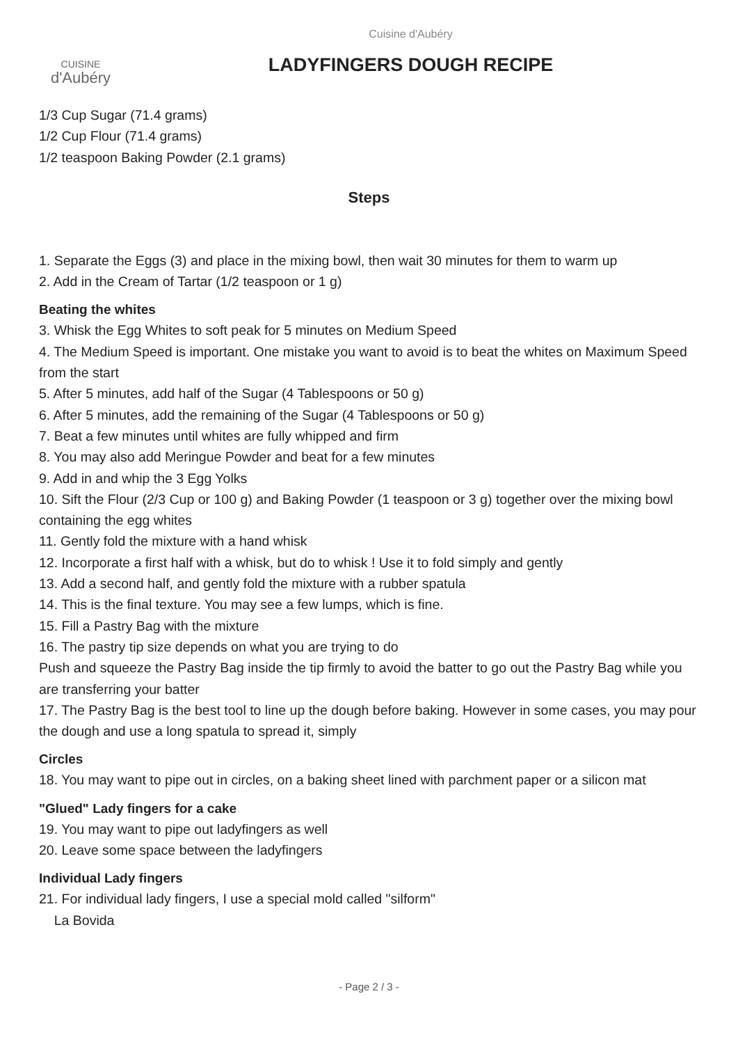CUISINE
d'Aubéry
Cuisine d'Aubéry
LADYFINGERS DOUGH RECIPE
1/3 Cup Sugar (71.4 grams)
1/2 Cup Flour (71.4 grams)
1/2 teaspoon Baking Powder (2.1 grams)
Steps
1. Separate the Eggs (3) and place in the mixing bowl, then wait 30 minutes for them to warm up
2. Add in the Cream of Tartar (1/2 teaspoon or 1 g)
Beating the whites
3. Whisk the Egg Whites to soft peak for 5 minutes on Medium Speed
4. The Medium Speed is important. One mistake you want to avoid is to beat the whites on Maximum Speed from the start
5. After 5 minutes, add half of the Sugar (4 Tablespoons or 50 g)
6. After 5 minutes, add the remaining of the Sugar (4 Tablespoons or 50 g)
7. Beat a few minutes until whites are fully whipped and firm
8. You may also add Meringue Powder and beat for a few minutes
9. Add in and whip the 3 Egg Yolks
10. Sift the Flour (2/3 Cup or 100 g) and Baking Powder (1 teaspoon or 3 g) together over the mixing bowl containing the egg whites
11. Gently fold the mixture with a hand whisk
12. Incorporate a first half with a whisk, but do to whisk ! Use it to fold simply and gently
13. Add a second half, and gently fold the mixture with a rubber spatula
14. This is the final texture. You may see a few lumps, which is fine.
15. Fill a Pastry Bag with the mixture
16. The pastry tip size depends on what you are trying to do
Push and squeeze the Pastry Bag inside the tip firmly to avoid the batter to go out the Pastry Bag while you are transferring your batter
17. The Pastry Bag is the best tool to line up the dough before baking. However in some cases, you may pour the dough and use a long spatula to spread it, simply
Circles
18. You may want to pipe out in circles, on a baking sheet lined with parchment paper or a silicon mat
"Glued" Lady fingers for a cake
19. You may want to pipe out ladyfingers as well
20. Leave some space between the ladyfingers
Individual Lady fingers
21. For individual lady fingers, I use a special mold called "silform"
La Bovida
- Page 2 / 3 -